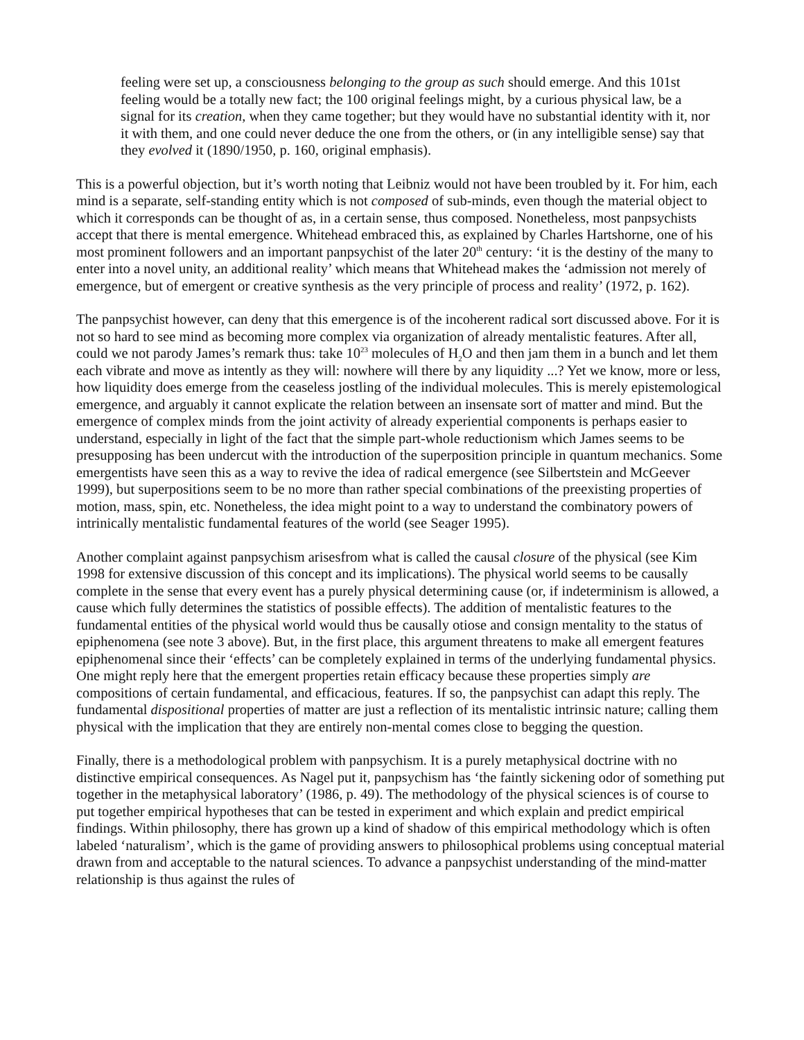feeling were set up, a consciousness belonging to the group as such should emerge. And this 101st feeling would be a totally new fact; the 100 original feelings might, by a curious physical law, be a signal for its creation, when they came together; but they would have no substantial identity with it, nor it with them, and one could never deduce the one from the others, or (in any intelligible sense) say that they evolved it (1890/1950, p. 160, original emphasis).
This is a powerful objection, but it’s worth noting that Leibniz would not have been troubled by it. For him, each mind is a separate, self-standing entity which is not composed of sub-minds, even though the material object to which it corresponds can be thought of as, in a certain sense, thus composed. Nonetheless, most panpsychists accept that there is mental emergence. Whitehead embraced this, as explained by Charles Hartshorne, one of his most prominent followers and an important panpsychist of the later 20<sup>th</sup> century: ‘it is the destiny of the many to enter into a novel unity, an additional reality’ which means that Whitehead makes the ‘admission not merely of emergence, but of emergent or creative synthesis as the very principle of process and reality’ (1972, p. 162).
The panpsychist however, can deny that this emergence is of the incoherent radical sort discussed above. For it is not so hard to see mind as becoming more complex via organization of already mentalistic features. After all, could we not parody James’s remark thus: take 10<sup>23</sup> molecules of H<sub>2</sub>O and then jam them in a bunch and let them each vibrate and move as intently as they will: nowhere will there by any liquidity ...? Yet we know, more or less, how liquidity does emerge from the ceaseless jostling of the individual molecules. This is merely epistemological emergence, and arguably it cannot explicate the relation between an insensate sort of matter and mind. But the emergence of complex minds from the joint activity of already experiential components is perhaps easier to understand, especially in light of the fact that the simple part-whole reductionism which James seems to be presupposing has been undercut with the introduction of the superposition principle in quantum mechanics. Some emergentists have seen this as a way to revive the idea of radical emergence (see Silbertstein and McGeever 1999), but superpositions seem to be no more than rather special combinations of the preexisting properties of motion, mass, spin, etc. Nonetheless, the idea might point to a way to understand the combinatory powers of intrinically mentalistic fundamental features of the world (see Seager 1995).
Another complaint against panpsychism arisesfrom what is called the causal closure of the physical (see Kim 1998 for extensive discussion of this concept and its implications). The physical world seems to be causally complete in the sense that every event has a purely physical determining cause (or, if indeterminism is allowed, a cause which fully determines the statistics of possible effects). The addition of mentalistic features to the fundamental entities of the physical world would thus be causally otiose and consign mentality to the status of epiphenomena (see note 3 above). But, in the first place, this argument threatens to make all emergent features epiphenomenal since their ‘effects’ can be completely explained in terms of the underlying fundamental physics. One might reply here that the emergent properties retain efficacy because these properties simply are compositions of certain fundamental, and efficacious, features. If so, the panpsychist can adapt this reply. The fundamental dispositional properties of matter are just a reflection of its mentalistic intrinsic nature; calling them physical with the implication that they are entirely non-mental comes close to begging the question.
Finally, there is a methodological problem with panpsychism. It is a purely metaphysical doctrine with no distinctive empirical consequences. As Nagel put it, panpsychism has ‘the faintly sickening odor of something put together in the metaphysical laboratory’ (1986, p. 49). The methodology of the physical sciences is of course to put together empirical hypotheses that can be tested in experiment and which explain and predict empirical findings. Within philosophy, there has grown up a kind of shadow of this empirical methodology which is often labeled ‘naturalism’, which is the game of providing answers to philosophical problems using conceptual material drawn from and acceptable to the natural sciences. To advance a panpsychist understanding of the mind-matter relationship is thus against the rules of